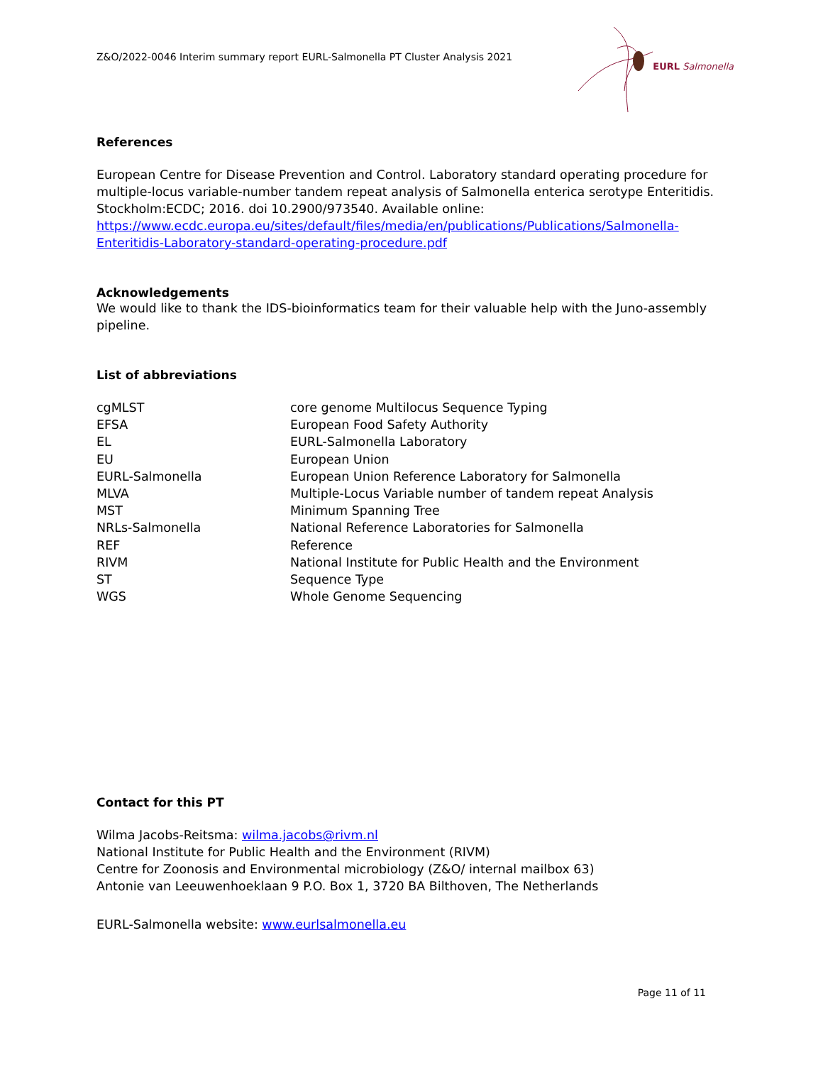Z&O/2022-0046 Interim summary report EURL-Salmonella PT Cluster Analysis 2021
EURL Salmonella
References
European Centre for Disease Prevention and Control. Laboratory standard operating procedure for multiple-locus variable-number tandem repeat analysis of Salmonella enterica serotype Enteritidis. Stockholm:ECDC; 2016. doi 10.2900/973540. Available online: https://www.ecdc.europa.eu/sites/default/files/media/en/publications/Publications/Salmonella-Enteritidis-Laboratory-standard-operating-procedure.pdf
Acknowledgements
We would like to thank the IDS-bioinformatics team for their valuable help with the Juno-assembly pipeline.
List of abbreviations
| cgMLST | core genome Multilocus Sequence Typing |
| EFSA | European Food Safety Authority |
| EL | EURL-Salmonella Laboratory |
| EU | European Union |
| EURL-Salmonella | European Union Reference Laboratory for Salmonella |
| MLVA | Multiple-Locus Variable number of tandem repeat Analysis |
| MST | Minimum Spanning Tree |
| NRLs-Salmonella | National Reference Laboratories for Salmonella |
| REF | Reference |
| RIVM | National Institute for Public Health and the Environment |
| ST | Sequence Type |
| WGS | Whole Genome Sequencing |
Contact for this PT
Wilma Jacobs-Reitsma: wilma.jacobs@rivm.nl
National Institute for Public Health and the Environment (RIVM)
Centre for Zoonosis and Environmental microbiology (Z&O/ internal mailbox 63)
Antonie van Leeuwenhoeklaan 9 P.O. Box 1, 3720 BA Bilthoven, The Netherlands
EURL-Salmonella website: www.eurlsalmonella.eu
Page 11 of 11